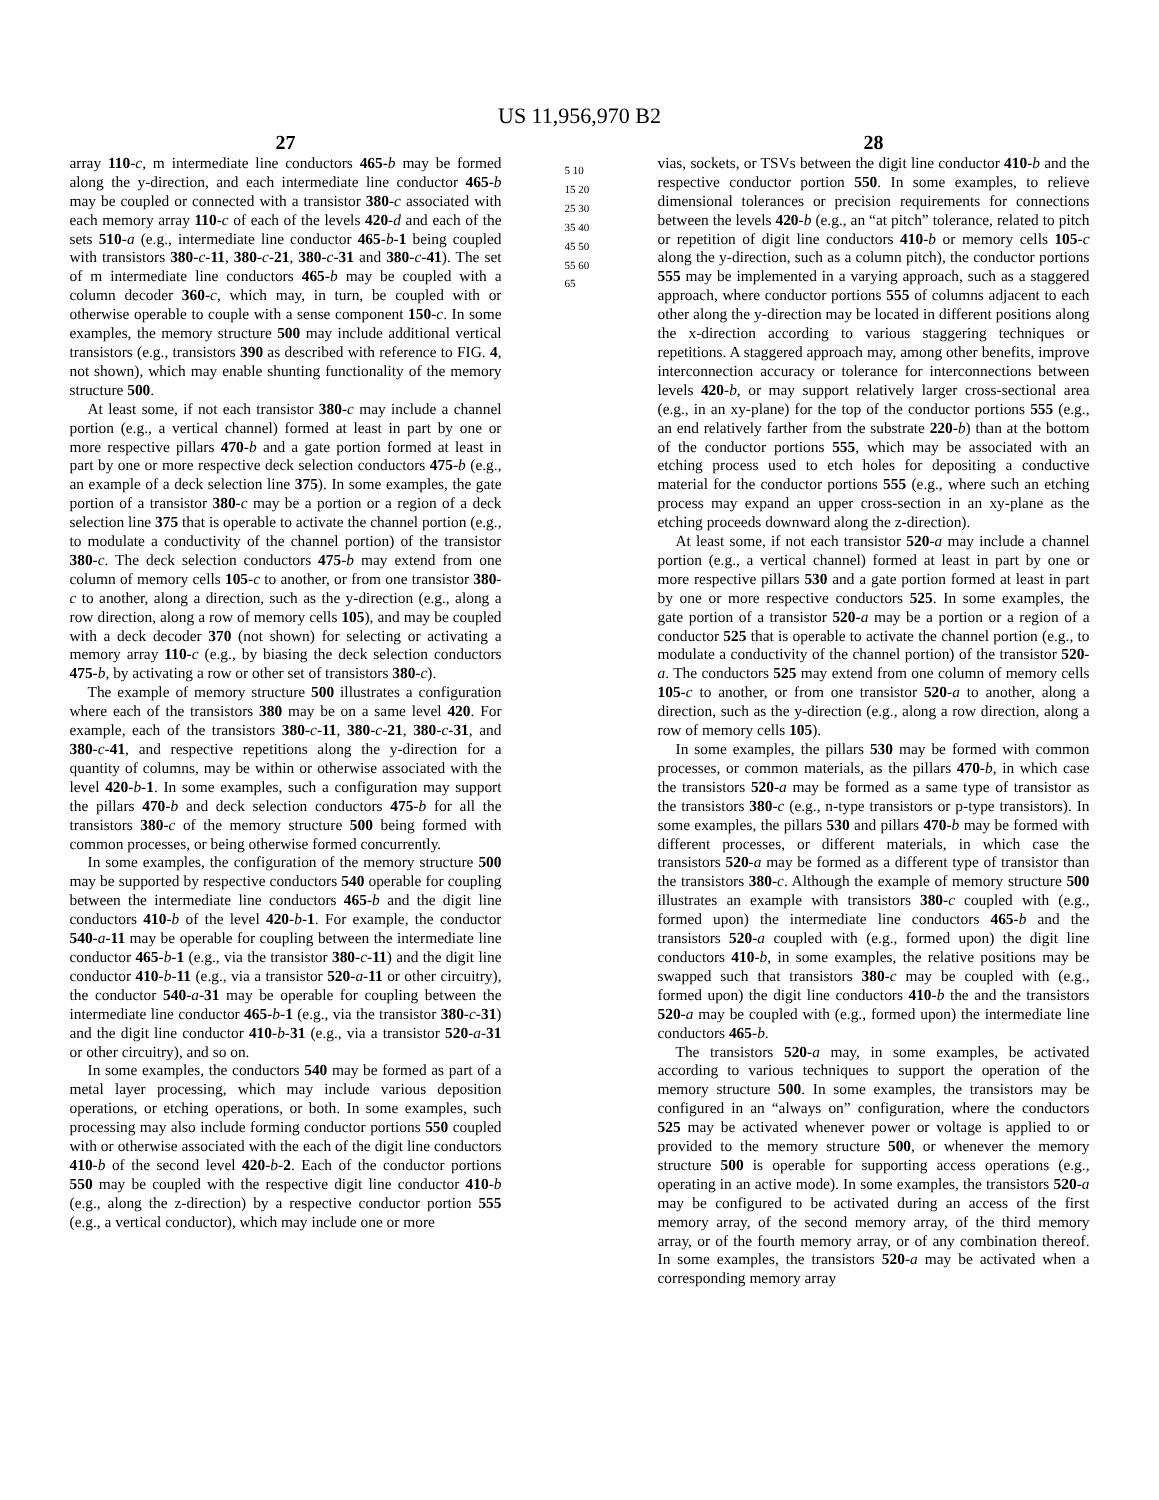US 11,956,970 B2
27
array 110-c, m intermediate line conductors 465-b may be formed along the y-direction, and each intermediate line conductor 465-b may be coupled or connected with a transistor 380-c associated with each memory array 110-c of each of the levels 420-d and each of the sets 510-a (e.g., intermediate line conductor 465-b-1 being coupled with transistors 380-c-11, 380-c-21, 380-c-31 and 380-c-41). The set of m intermediate line conductors 465-b may be coupled with a column decoder 360-c, which may, in turn, be coupled with or otherwise operable to couple with a sense component 150-c. In some examples, the memory structure 500 may include additional vertical transistors (e.g., transistors 390 as described with reference to FIG. 4, not shown), which may enable shunting functionality of the memory structure 500.
At least some, if not each transistor 380-c may include a channel portion (e.g., a vertical channel) formed at least in part by one or more respective pillars 470-b and a gate portion formed at least in part by one or more respective deck selection conductors 475-b (e.g., an example of a deck selection line 375). In some examples, the gate portion of a transistor 380-c may be a portion or a region of a deck selection line 375 that is operable to activate the channel portion (e.g., to modulate a conductivity of the channel portion) of the transistor 380-c. The deck selection conductors 475-b may extend from one column of memory cells 105-c to another, or from one transistor 380-c to another, along a direction, such as the y-direction (e.g., along a row direction, along a row of memory cells 105), and may be coupled with a deck decoder 370 (not shown) for selecting or activating a memory array 110-c (e.g., by biasing the deck selection conductors 475-b, by activating a row or other set of transistors 380-c).
The example of memory structure 500 illustrates a configuration where each of the transistors 380 may be on a same level 420. For example, each of the transistors 380-c-11, 380-c-21, 380-c-31, and 380-c-41, and respective repetitions along the y-direction for a quantity of columns, may be within or otherwise associated with the level 420-b-1. In some examples, such a configuration may support the pillars 470-b and deck selection conductors 475-b for all the transistors 380-c of the memory structure 500 being formed with common processes, or being otherwise formed concurrently.
In some examples, the configuration of the memory structure 500 may be supported by respective conductors 540 operable for coupling between the intermediate line conductors 465-b and the digit line conductors 410-b of the level 420-b-1. For example, the conductor 540-a-11 may be operable for coupling between the intermediate line conductor 465-b-1 (e.g., via the transistor 380-c-11) and the digit line conductor 410-b-11 (e.g., via a transistor 520-a-11 or other circuitry), the conductor 540-a-31 may be operable for coupling between the intermediate line conductor 465-b-1 (e.g., via the transistor 380-c-31) and the digit line conductor 410-b-31 (e.g., via a transistor 520-a-31 or other circuitry), and so on.
In some examples, the conductors 540 may be formed as part of a metal layer processing, which may include various deposition operations, or etching operations, or both. In some examples, such processing may also include forming conductor portions 550 coupled with or otherwise associated with the each of the digit line conductors 410-b of the second level 420-b-2. Each of the conductor portions 550 may be coupled with the respective digit line conductor 410-b (e.g., along the z-direction) by a respective conductor portion 555 (e.g., a vertical conductor), which may include one or more
5 10 15 20 25 30 35 40 45 50 55 60 65
28
vias, sockets, or TSVs between the digit line conductor 410-b and the respective conductor portion 550. In some examples, to relieve dimensional tolerances or precision requirements for connections between the levels 420-b (e.g., an “at pitch” tolerance, related to pitch or repetition of digit line conductors 410-b or memory cells 105-c along the y-direction, such as a column pitch), the conductor portions 555 may be implemented in a varying approach, such as a staggered approach, where conductor portions 555 of columns adjacent to each other along the y-direction may be located in different positions along the x-direction according to various staggering techniques or repetitions. A staggered approach may, among other benefits, improve interconnection accuracy or tolerance for interconnections between levels 420-b, or may support relatively larger cross-sectional area (e.g., in an xy-plane) for the top of the conductor portions 555 (e.g., an end relatively farther from the substrate 220-b) than at the bottom of the conductor portions 555, which may be associated with an etching process used to etch holes for depositing a conductive material for the conductor portions 555 (e.g., where such an etching process may expand an upper cross-section in an xy-plane as the etching proceeds downward along the z-direction).
At least some, if not each transistor 520-a may include a channel portion (e.g., a vertical channel) formed at least in part by one or more respective pillars 530 and a gate portion formed at least in part by one or more respective conductors 525. In some examples, the gate portion of a transistor 520-a may be a portion or a region of a conductor 525 that is operable to activate the channel portion (e.g., to modulate a conductivity of the channel portion) of the transistor 520-a. The conductors 525 may extend from one column of memory cells 105-c to another, or from one transistor 520-a to another, along a direction, such as the y-direction (e.g., along a row direction, along a row of memory cells 105).
In some examples, the pillars 530 may be formed with common processes, or common materials, as the pillars 470-b, in which case the transistors 520-a may be formed as a same type of transistor as the transistors 380-c (e.g., n-type transistors or p-type transistors). In some examples, the pillars 530 and pillars 470-b may be formed with different processes, or different materials, in which case the transistors 520-a may be formed as a different type of transistor than the transistors 380-c. Although the example of memory structure 500 illustrates an example with transistors 380-c coupled with (e.g., formed upon) the intermediate line conductors 465-b and the transistors 520-a coupled with (e.g., formed upon) the digit line conductors 410-b, in some examples, the relative positions may be swapped such that transistors 380-c may be coupled with (e.g., formed upon) the digit line conductors 410-b the and the transistors 520-a may be coupled with (e.g., formed upon) the intermediate line conductors 465-b.
The transistors 520-a may, in some examples, be activated according to various techniques to support the operation of the memory structure 500. In some examples, the transistors may be configured in an “always on” configuration, where the conductors 525 may be activated whenever power or voltage is applied to or provided to the memory structure 500, or whenever the memory structure 500 is operable for supporting access operations (e.g., operating in an active mode). In some examples, the transistors 520-a may be configured to be activated during an access of the first memory array, of the second memory array, of the third memory array, or of the fourth memory array, or of any combination thereof. In some examples, the transistors 520-a may be activated when a corresponding memory array